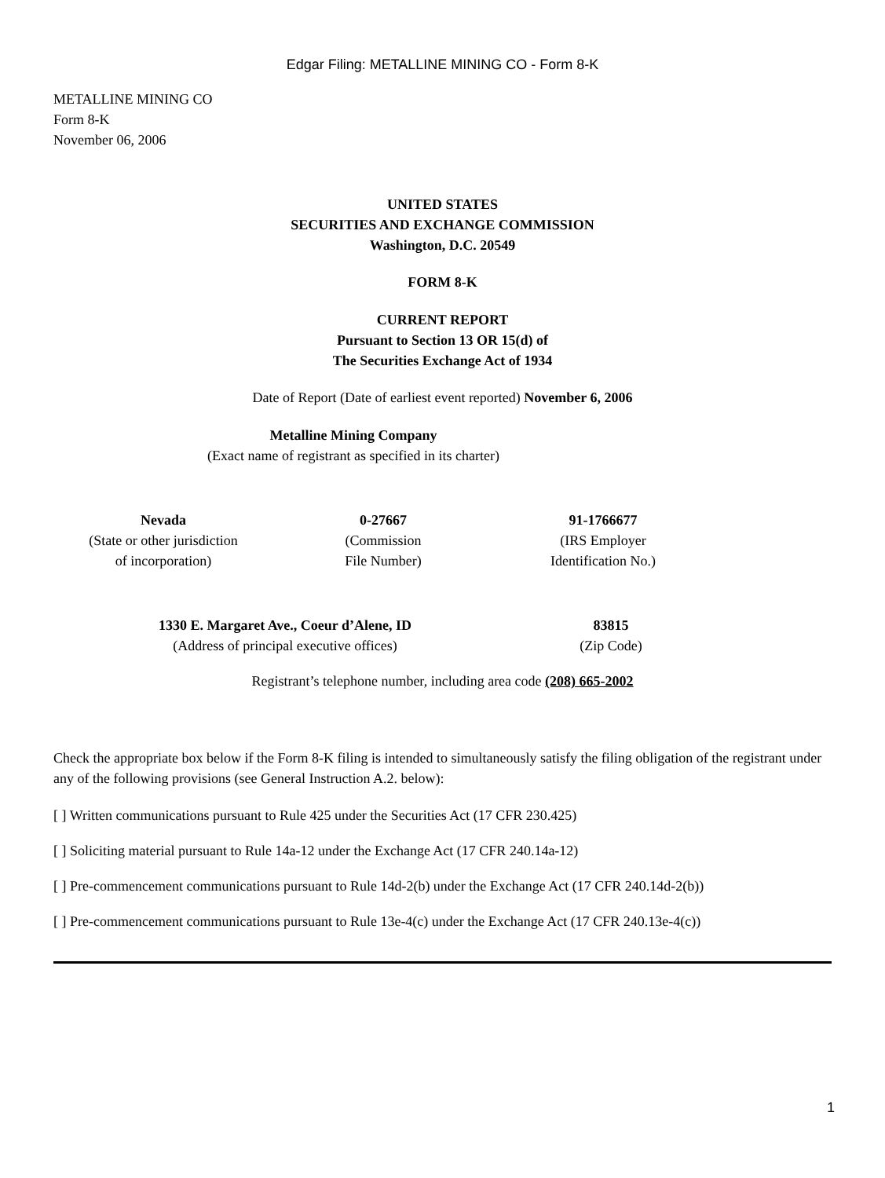Edgar Filing: METALLINE MINING CO - Form 8-K
METALLINE MINING CO
Form 8-K
November 06, 2006
UNITED STATES
SECURITIES AND EXCHANGE COMMISSION
Washington, D.C. 20549
FORM 8-K
CURRENT REPORT
Pursuant to Section 13 OR 15(d) of
The Securities Exchange Act of 1934
Date of Report (Date of earliest event reported) November 6, 2006
Metalline Mining Company
(Exact name of registrant as specified in its charter)
| Nevada (State or other jurisdiction of incorporation) | 0-27667 (Commission File Number) | 91-1766677 (IRS Employer Identification No.) |
| 1330 E. Margaret Ave., Coeur d’Alene, ID (Address of principal executive offices) | 83815 (Zip Code) |
Registrant’s telephone number, including area code (208) 665-2002
Check the appropriate box below if the Form 8-K filing is intended to simultaneously satisfy the filing obligation of the registrant under any of the following provisions (see General Instruction A.2. below):
[ ] Written communications pursuant to Rule 425 under the Securities Act (17 CFR 230.425)
[ ] Soliciting material pursuant to Rule 14a-12 under the Exchange Act (17 CFR 240.14a-12)
[ ] Pre-commencement communications pursuant to Rule 14d-2(b) under the Exchange Act (17 CFR 240.14d-2(b))
[ ] Pre-commencement communications pursuant to Rule 13e-4(c) under the Exchange Act (17 CFR 240.13e-4(c))
1